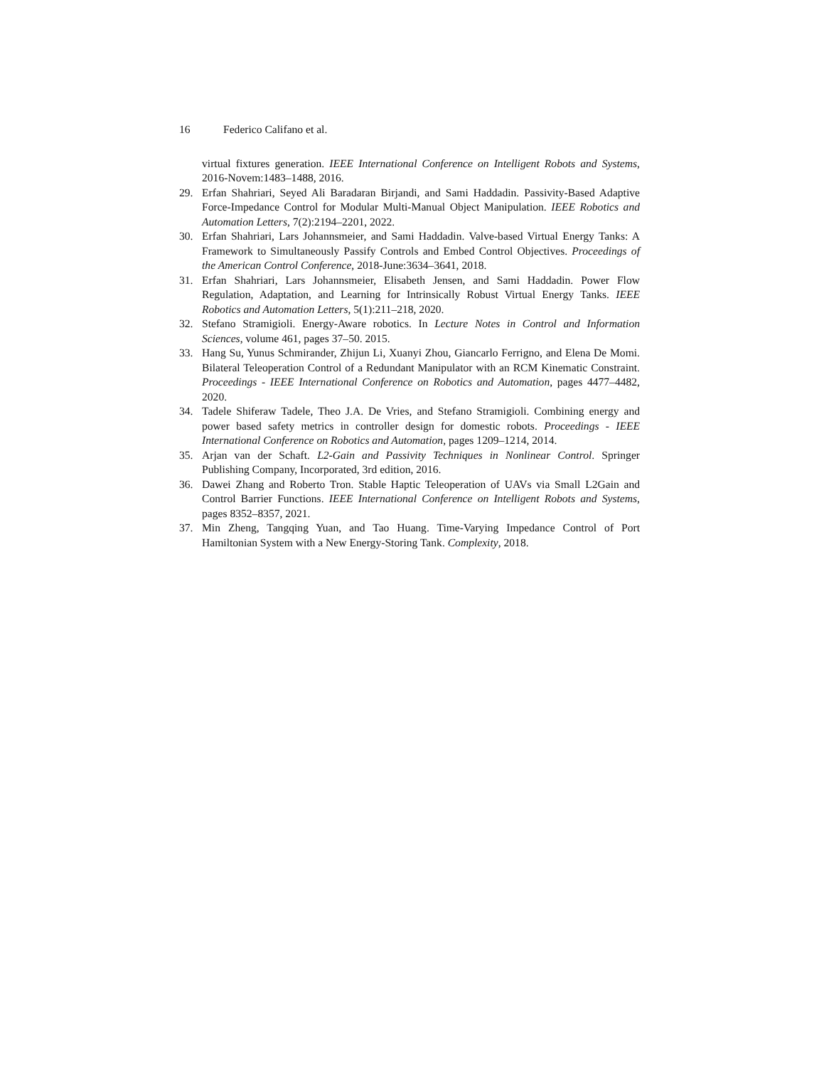16 Federico Califano et al.
virtual fixtures generation. IEEE International Conference on Intelligent Robots and Systems, 2016-Novem:1483–1488, 2016.
29. Erfan Shahriari, Seyed Ali Baradaran Birjandi, and Sami Haddadin. Passivity-Based Adaptive Force-Impedance Control for Modular Multi-Manual Object Manipulation. IEEE Robotics and Automation Letters, 7(2):2194–2201, 2022.
30. Erfan Shahriari, Lars Johannsmeier, and Sami Haddadin. Valve-based Virtual Energy Tanks: A Framework to Simultaneously Passify Controls and Embed Control Objectives. Proceedings of the American Control Conference, 2018-June:3634–3641, 2018.
31. Erfan Shahriari, Lars Johannsmeier, Elisabeth Jensen, and Sami Haddadin. Power Flow Regulation, Adaptation, and Learning for Intrinsically Robust Virtual Energy Tanks. IEEE Robotics and Automation Letters, 5(1):211–218, 2020.
32. Stefano Stramigioli. Energy-Aware robotics. In Lecture Notes in Control and Information Sciences, volume 461, pages 37–50. 2015.
33. Hang Su, Yunus Schmirander, Zhijun Li, Xuanyi Zhou, Giancarlo Ferrigno, and Elena De Momi. Bilateral Teleoperation Control of a Redundant Manipulator with an RCM Kinematic Constraint. Proceedings - IEEE International Conference on Robotics and Automation, pages 4477–4482, 2020.
34. Tadele Shiferaw Tadele, Theo J.A. De Vries, and Stefano Stramigioli. Combining energy and power based safety metrics in controller design for domestic robots. Proceedings - IEEE International Conference on Robotics and Automation, pages 1209–1214, 2014.
35. Arjan van der Schaft. L2-Gain and Passivity Techniques in Nonlinear Control. Springer Publishing Company, Incorporated, 3rd edition, 2016.
36. Dawei Zhang and Roberto Tron. Stable Haptic Teleoperation of UAVs via Small L2Gain and Control Barrier Functions. IEEE International Conference on Intelligent Robots and Systems, pages 8352–8357, 2021.
37. Min Zheng, Tangqing Yuan, and Tao Huang. Time-Varying Impedance Control of Port Hamiltonian System with a New Energy-Storing Tank. Complexity, 2018.